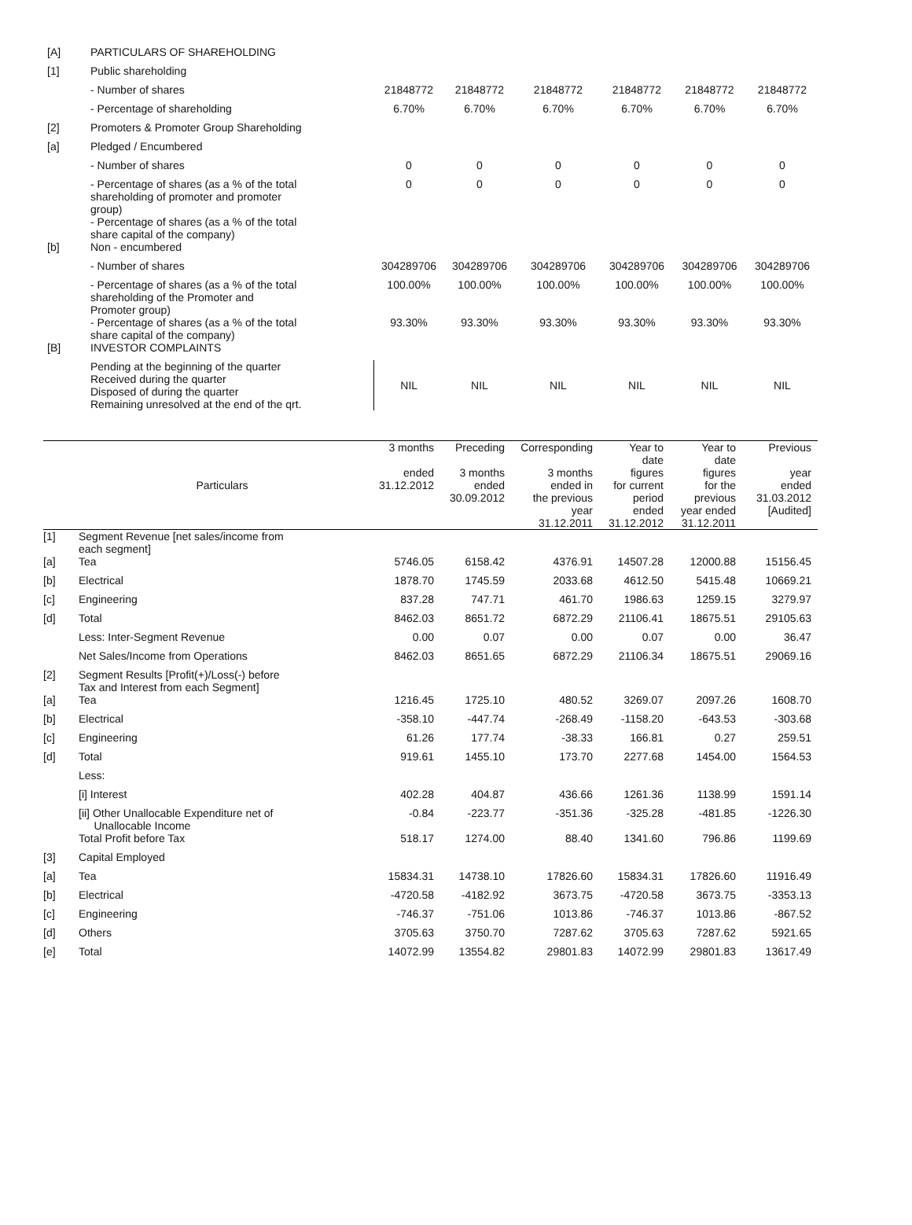| [A] | PARTICULARS OF SHAREHOLDING | | | | | | |
| [1] | Public shareholding | | | | | | |
| | - Number of shares | 21848772 | 21848772 | 21848772 | 21848772 | 21848772 | 21848772 |
| | - Percentage of shareholding | 6.70% | 6.70% | 6.70% | 6.70% | 6.70% | 6.70% |
| [2] | Promoters & Promoter Group Shareholding | | | | | | |
| [a] | Pledged / Encumbered | | | | | | |
| | - Number of shares | 0 | 0 | 0 | 0 | 0 | 0 |
| | - Percentage of shares (as a % of the total shareholding of promoter and promoter group) | 0 | 0 | 0 | 0 | 0 | 0 |
| | - Percentage of shares (as a % of the total share capital of the company) | | | | | | |
| [b] | Non - encumbered | | | | | | |
| | - Number of shares | 304289706 | 304289706 | 304289706 | 304289706 | 304289706 | 304289706 |
| | - Percentage of shares (as a % of the total shareholding of the Promoter and Promoter group) | 100.00% | 100.00% | 100.00% | 100.00% | 100.00% | 100.00% |
| | - Percentage of shares (as a % of the total share capital of the company) | 93.30% | 93.30% | 93.30% | 93.30% | 93.30% | 93.30% |
| [B] | INVESTOR COMPLAINTS | | | | | | |
| | Pending at the beginning of the quarter Received during the quarter Disposed of during the quarter Remaining unresolved at the end of the qrt. | NIL | NIL | NIL | NIL | NIL | NIL |
| | Particulars | 3 months ended 31.12.2012 | Preceding 3 months ended 30.09.2012 | Corresponding 3 months ended in the previous year 31.12.2011 | Year to date figures for current period ended 31.12.2012 | Year to date figures for the previous year ended 31.12.2011 | Previous year ended 31.03.2012 [Audited] |
| --- | --- | --- | --- | --- | --- | --- | --- |
| [1] | Segment Revenue [net sales/income from each segment] | | | | | | |
| [a] | Tea | 5746.05 | 6158.42 | 4376.91 | 14507.28 | 12000.88 | 15156.45 |
| [b] | Electrical | 1878.70 | 1745.59 | 2033.68 | 4612.50 | 5415.48 | 10669.21 |
| [c] | Engineering | 837.28 | 747.71 | 461.70 | 1986.63 | 1259.15 | 3279.97 |
| [d] | Total | 8462.03 | 8651.72 | 6872.29 | 21106.41 | 18675.51 | 29105.63 |
| | Less: Inter-Segment Revenue | 0.00 | 0.07 | 0.00 | 0.07 | 0.00 | 36.47 |
| | Net Sales/Income from Operations | 8462.03 | 8651.65 | 6872.29 | 21106.34 | 18675.51 | 29069.16 |
| [2] | Segment Results [Profit(+)/Loss(-) before Tax and Interest from each Segment] | | | | | | |
| [a] | Tea | 1216.45 | 1725.10 | 480.52 | 3269.07 | 2097.26 | 1608.70 |
| [b] | Electrical | -358.10 | -447.74 | -268.49 | -1158.20 | -643.53 | -303.68 |
| [c] | Engineering | 61.26 | 177.74 | -38.33 | 166.81 | 0.27 | 259.51 |
| [d] | Total | 919.61 | 1455.10 | 173.70 | 2277.68 | 1454.00 | 1564.53 |
| | Less: | | | | | | |
| | [i] Interest | 402.28 | 404.87 | 436.66 | 1261.36 | 1138.99 | 1591.14 |
| | [ii] Other Unallocable Expenditure net of Unallocable Income | -0.84 | -223.77 | -351.36 | -325.28 | -481.85 | -1226.30 |
| | Total Profit before Tax | 518.17 | 1274.00 | 88.40 | 1341.60 | 796.86 | 1199.69 |
| [3] | Capital Employed | | | | | | |
| [a] | Tea | 15834.31 | 14738.10 | 17826.60 | 15834.31 | 17826.60 | 11916.49 |
| [b] | Electrical | -4720.58 | -4182.92 | 3673.75 | -4720.58 | 3673.75 | -3353.13 |
| [c] | Engineering | -746.37 | -751.06 | 1013.86 | -746.37 | 1013.86 | -867.52 |
| [d] | Others | 3705.63 | 3750.70 | 7287.62 | 3705.63 | 7287.62 | 5921.65 |
| [e] | Total | 14072.99 | 13554.82 | 29801.83 | 14072.99 | 29801.83 | 13617.49 |